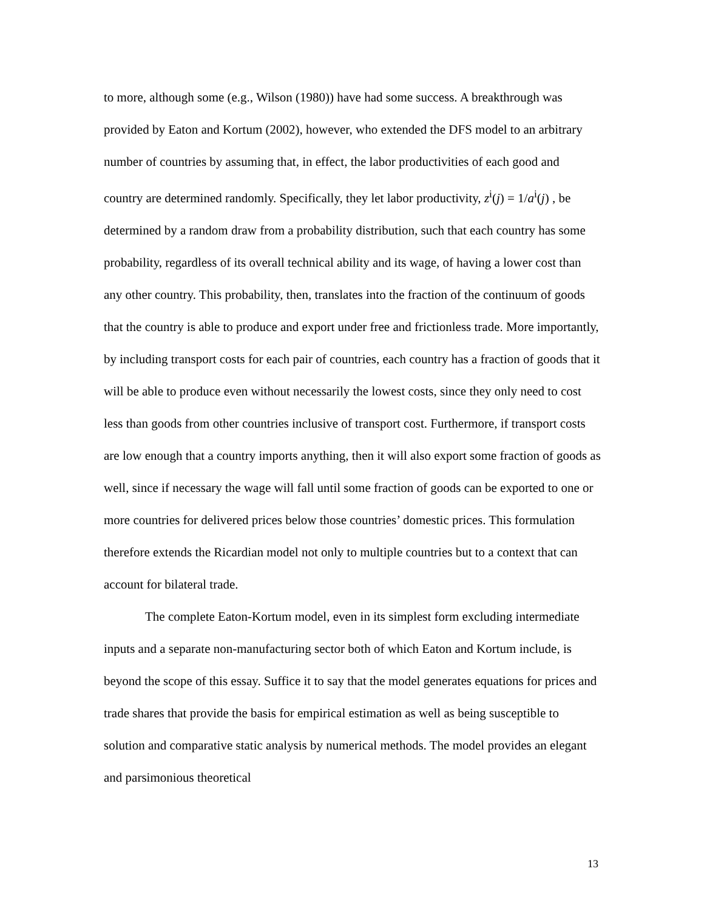to more, although some (e.g., Wilson (1980)) have had some success. A breakthrough was provided by Eaton and Kortum (2002), however, who extended the DFS model to an arbitrary number of countries by assuming that, in effect, the labor productivities of each good and country are determined randomly. Specifically, they let labor productivity, z<sup>i</sup>(j) = 1/a<sup>i</sup>(j) , be determined by a random draw from a probability distribution, such that each country has some probability, regardless of its overall technical ability and its wage, of having a lower cost than any other country. This probability, then, translates into the fraction of the continuum of goods that the country is able to produce and export under free and frictionless trade. More importantly, by including transport costs for each pair of countries, each country has a fraction of goods that it will be able to produce even without necessarily the lowest costs, since they only need to cost less than goods from other countries inclusive of transport cost. Furthermore, if transport costs are low enough that a country imports anything, then it will also export some fraction of goods as well, since if necessary the wage will fall until some fraction of goods can be exported to one or more countries for delivered prices below those countries’ domestic prices. This formulation therefore extends the Ricardian model not only to multiple countries but to a context that can account for bilateral trade.
The complete Eaton-Kortum model, even in its simplest form excluding intermediate inputs and a separate non-manufacturing sector both of which Eaton and Kortum include, is beyond the scope of this essay. Suffice it to say that the model generates equations for prices and trade shares that provide the basis for empirical estimation as well as being susceptible to solution and comparative static analysis by numerical methods. The model provides an elegant and parsimonious theoretical
13